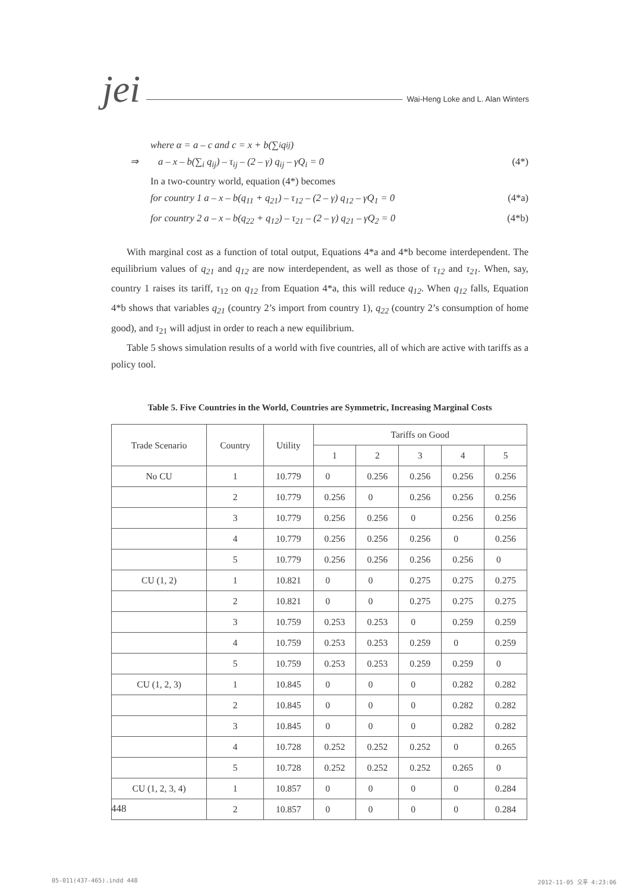jei Wai-Heng Loke and L. Alan Winters
where α = a – c and c = x + b(∑<sub>i</sub> q<sub>ij</sub>)
⇒ a – x – b(∑<sub>i</sub> q<sub>ij</sub>) – τ<sub>ij</sub> – (2 – γ) q<sub>ij</sub> – γQ<sub>i</sub> = 0 (4*)
In a two-country world, equation (4*) becomes
for country 1 a – x – b(q<sub>11</sub> + q<sub>21</sub>) – τ<sub>12</sub> – (2 – γ) q<sub>12</sub> – γQ<sub>1</sub> = 0 (4*a)
for country 2 a – x – b(q<sub>22</sub> + q<sub>12</sub>) – τ<sub>21</sub> – (2 – γ) q<sub>21</sub> – γQ<sub>2</sub> = 0 (4*b)
With marginal cost as a function of total output, Equations 4*a and 4*b become interdependent. The equilibrium values of q<sub>21</sub> and q<sub>12</sub> are now interdependent, as well as those of τ<sub>12</sub> and τ<sub>21</sub>. When, say, country 1 raises its tariff, τ<sub>12</sub> on q<sub>12</sub> from Equation 4*a, this will reduce q<sub>12</sub>. When q<sub>12</sub> falls, Equation 4*b shows that variables q<sub>21</sub> (country 2’s import from country 1), q<sub>22</sub> (country 2’s consumption of home good), and τ<sub>21</sub> will adjust in order to reach a new equilibrium.
Table 5 shows simulation results of a world with five countries, all of which are active with tariffs as a policy tool.
Table 5. Five Countries in the World, Countries are Symmetric, Increasing Marginal Costs
| Trade Scenario | Country | Utility | Tariffs on Good | | | | |
| --- | --- | --- | --- | --- | --- | --- | --- |
| | | | 1 | 2 | 3 | 4 | 5 |
| No CU | 1 | 10.779 | 0 | 0.256 | 0.256 | 0.256 | 0.256 |
| | 2 | 10.779 | 0.256 | 0 | 0.256 | 0.256 | 0.256 |
| | 3 | 10.779 | 0.256 | 0.256 | 0 | 0.256 | 0.256 |
| | 4 | 10.779 | 0.256 | 0.256 | 0.256 | 0 | 0.256 |
| | 5 | 10.779 | 0.256 | 0.256 | 0.256 | 0.256 | 0 |
| CU (1, 2) | 1 | 10.821 | 0 | 0 | 0.275 | 0.275 | 0.275 |
| | 2 | 10.821 | 0 | 0 | 0.275 | 0.275 | 0.275 |
| | 3 | 10.759 | 0.253 | 0.253 | 0 | 0.259 | 0.259 |
| | 4 | 10.759 | 0.253 | 0.253 | 0.259 | 0 | 0.259 |
| | 5 | 10.759 | 0.253 | 0.253 | 0.259 | 0.259 | 0 |
| CU (1, 2, 3) | 1 | 10.845 | 0 | 0 | 0 | 0.282 | 0.282 |
| | 2 | 10.845 | 0 | 0 | 0 | 0.282 | 0.282 |
| | 3 | 10.845 | 0 | 0 | 0 | 0.282 | 0.282 |
| | 4 | 10.728 | 0.252 | 0.252 | 0.252 | 0 | 0.265 |
| | 5 | 10.728 | 0.252 | 0.252 | 0.252 | 0.265 | 0 |
| CU (1, 2, 3, 4) | 1 | 10.857 | 0 | 0 | 0 | 0 | 0.284 |
| | 2 | 10.857 | 0 | 0 | 0 | 0 | 0.284 |
448
05-011(437-465).indd 448 2012-11-05 오후 4:23:06